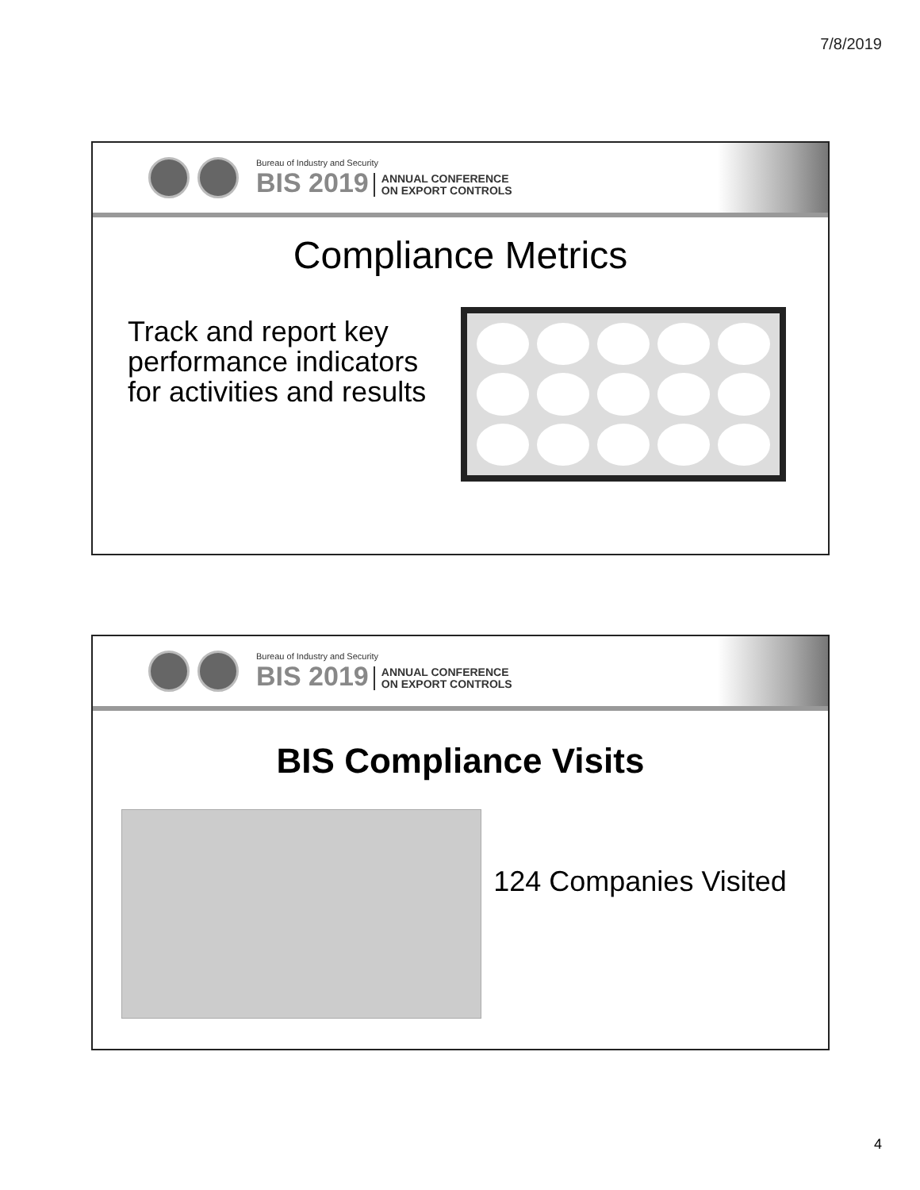7/8/2019
Bureau of Industry and Security
BIS 2019 ANNUAL CONFERENCE
ON EXPORT CONTROLS
Compliance Metrics
Track and report key performance indicators for activities and results
Bureau of Industry and Security
BIS 2019 ANNUAL CONFERENCE
ON EXPORT CONTROLS
BIS Compliance Visits
124 Companies Visited
4